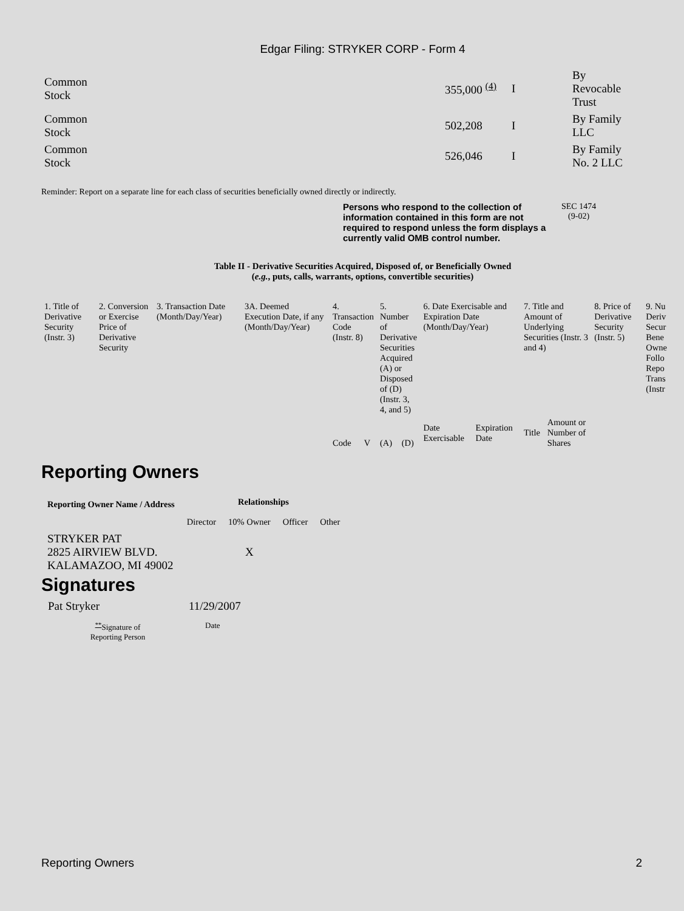Edgar Filing: STRYKER CORP - Form 4
| Common Stock | 355,000 <sup>(4)</sup> | I | By Revocable Trust |
| Common Stock | 502,208 | I | By Family LLC |
| Common Stock | 526,046 | I | By Family No. 2 LLC |
Reminder: Report on a separate line for each class of securities beneficially owned directly or indirectly.
Persons who respond to the collection of information contained in this form are not required to respond unless the form displays a currently valid OMB control number. SEC 1474
(9-02)
Table II - Derivative Securities Acquired, Disposed of, or Beneficially Owned
(e.g., puts, calls, warrants, options, convertible securities)
| 1. Title of Derivative Security (Instr. 3) | 2. Conversion or Exercise Price of Derivative Security | 3. Transaction Date (Month/Day/Year) | 3A. Deemed Execution Date, if any (Month/Day/Year) | 4. Transaction Code (Instr. 8) | | 5. Number of Derivative Securities Acquired (A) or Disposed of (D) (Instr. 3, 4, and 5) | | 6. Date Exercisable and Expiration Date (Month/Day/Year) | | 7. Title and Amount of Underlying Securities (Instr. 3 and 4) | | 8. Price of Derivative Security (Instr. 5) | 9. Nu Deriv Secur Bene Owne Follo Repo Trans (Instr |
| | | | | Code | V | (A) | (D) | Date Exercisable | Expiration Date | Title | Amount or Number of Shares | | |
Reporting Owners
| Reporting Owner Name / Address | Relationships | | | |
| --- | --- | --- | --- | --- |
| | Director | 10% Owner | Officer | Other |
| STRYKER PAT 2825 AIRVIEW BLVD. KALAMAZOO, MI 49002 | | X | | |
Signatures
| Pat Stryker | 11/29/2007 |
| <sup>**</sup> Signature of Reporting Person | Date |
Reporting Owners 2